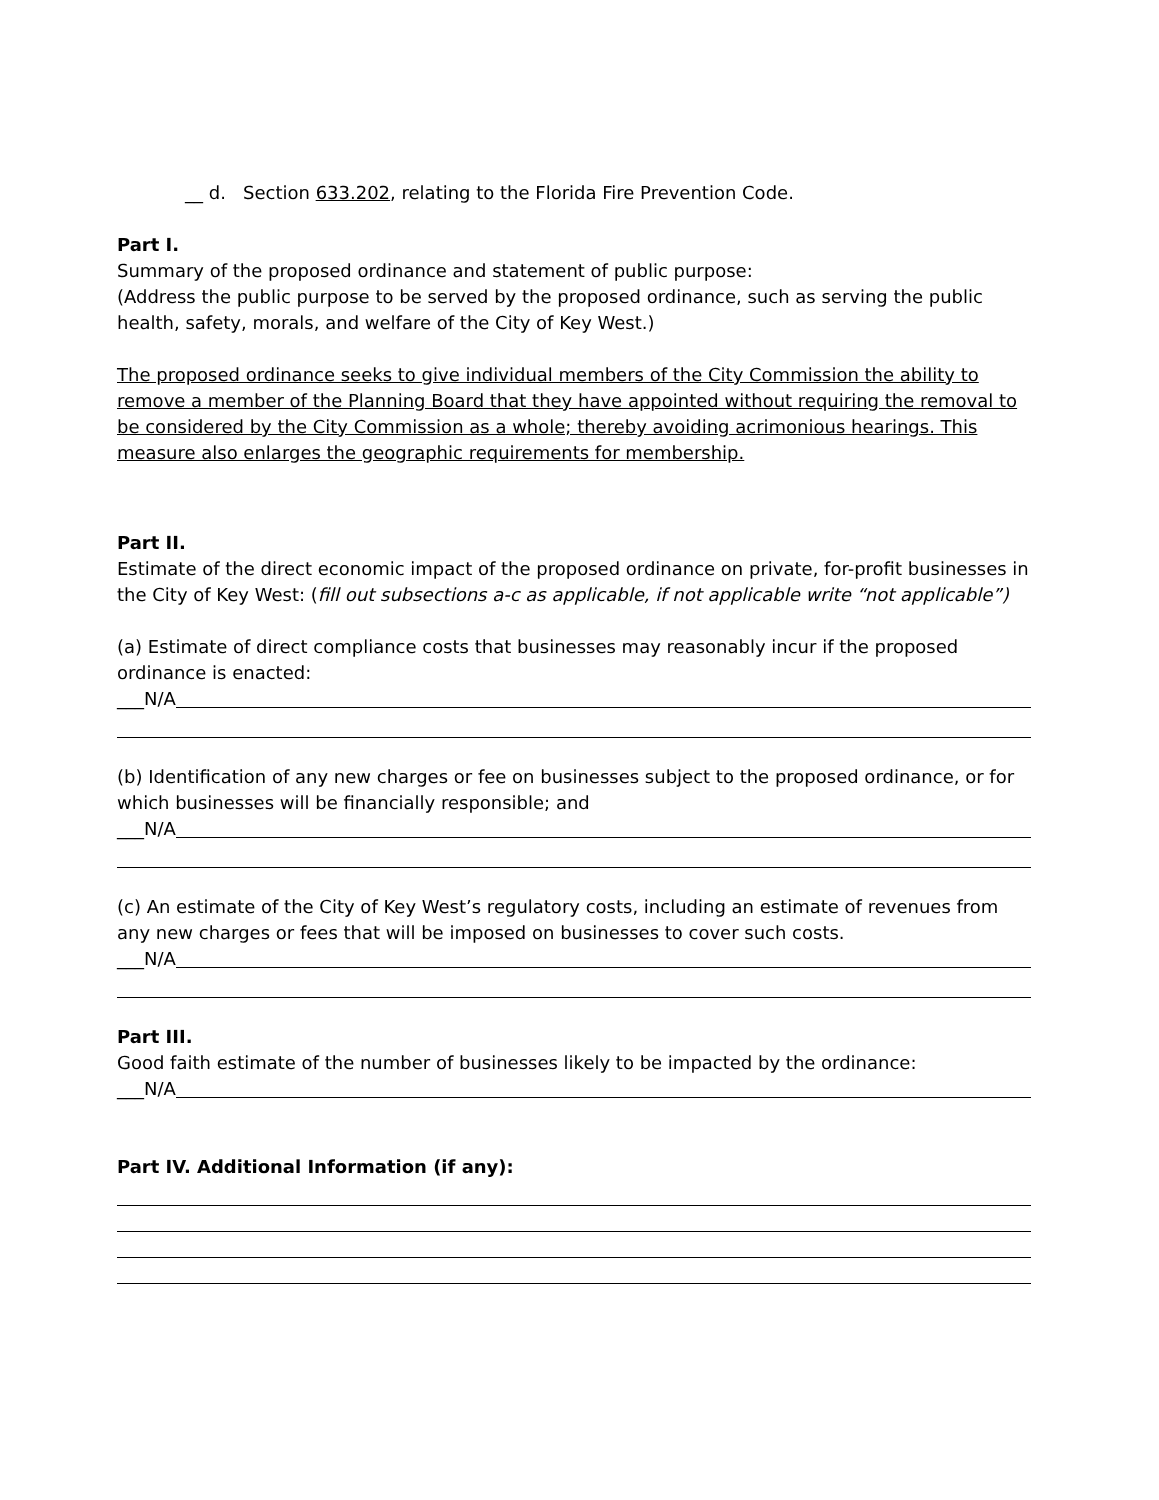__ d. Section 633.202, relating to the Florida Fire Prevention Code.
Part I.
Summary of the proposed ordinance and statement of public purpose:
(Address the public purpose to be served by the proposed ordinance, such as serving the public health, safety, morals, and welfare of the City of Key West.)
The proposed ordinance seeks to give individual members of the City Commission the ability to remove a member of the Planning Board that they have appointed without requiring the removal to be considered by the City Commission as a whole; thereby avoiding acrimonious hearings. This measure also enlarges the geographic requirements for membership.
Part II.
Estimate of the direct economic impact of the proposed ordinance on private, for-profit businesses in the City of Key West: (fill out subsections a-c as applicable, if not applicable write “not applicable”)
(a) Estimate of direct compliance costs that businesses may reasonably incur if the proposed ordinance is enacted:
___N/A
(b) Identification of any new charges or fee on businesses subject to the proposed ordinance, or for which businesses will be financially responsible; and
___N/A
(c) An estimate of the City of Key West’s regulatory costs, including an estimate of revenues from any new charges or fees that will be imposed on businesses to cover such costs.
___N/A
Part III.
Good faith estimate of the number of businesses likely to be impacted by the ordinance:
___N/A
Part IV. Additional Information (if any):